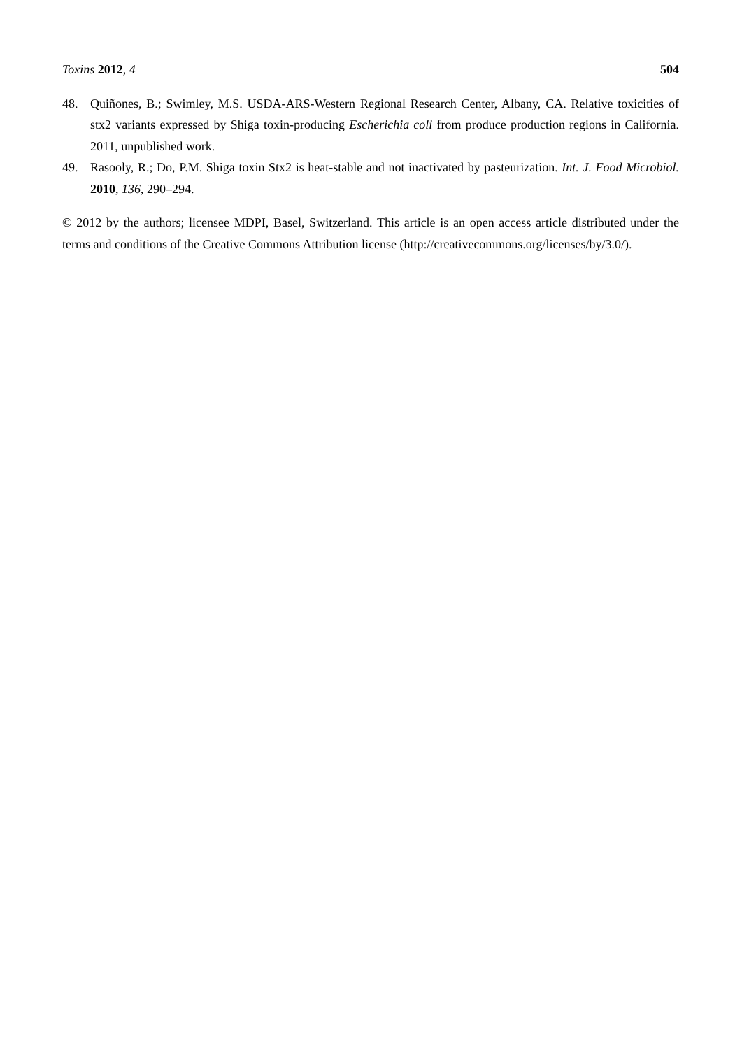Toxins 2012, 4 504
48. Quiñones, B.; Swimley, M.S. USDA-ARS-Western Regional Research Center, Albany, CA. Relative toxicities of stx2 variants expressed by Shiga toxin-producing Escherichia coli from produce production regions in California. 2011, unpublished work.
49. Rasooly, R.; Do, P.M. Shiga toxin Stx2 is heat-stable and not inactivated by pasteurization. Int. J. Food Microbiol. 2010, 136, 290–294.
© 2012 by the authors; licensee MDPI, Basel, Switzerland. This article is an open access article distributed under the terms and conditions of the Creative Commons Attribution license (http://creativecommons.org/licenses/by/3.0/).